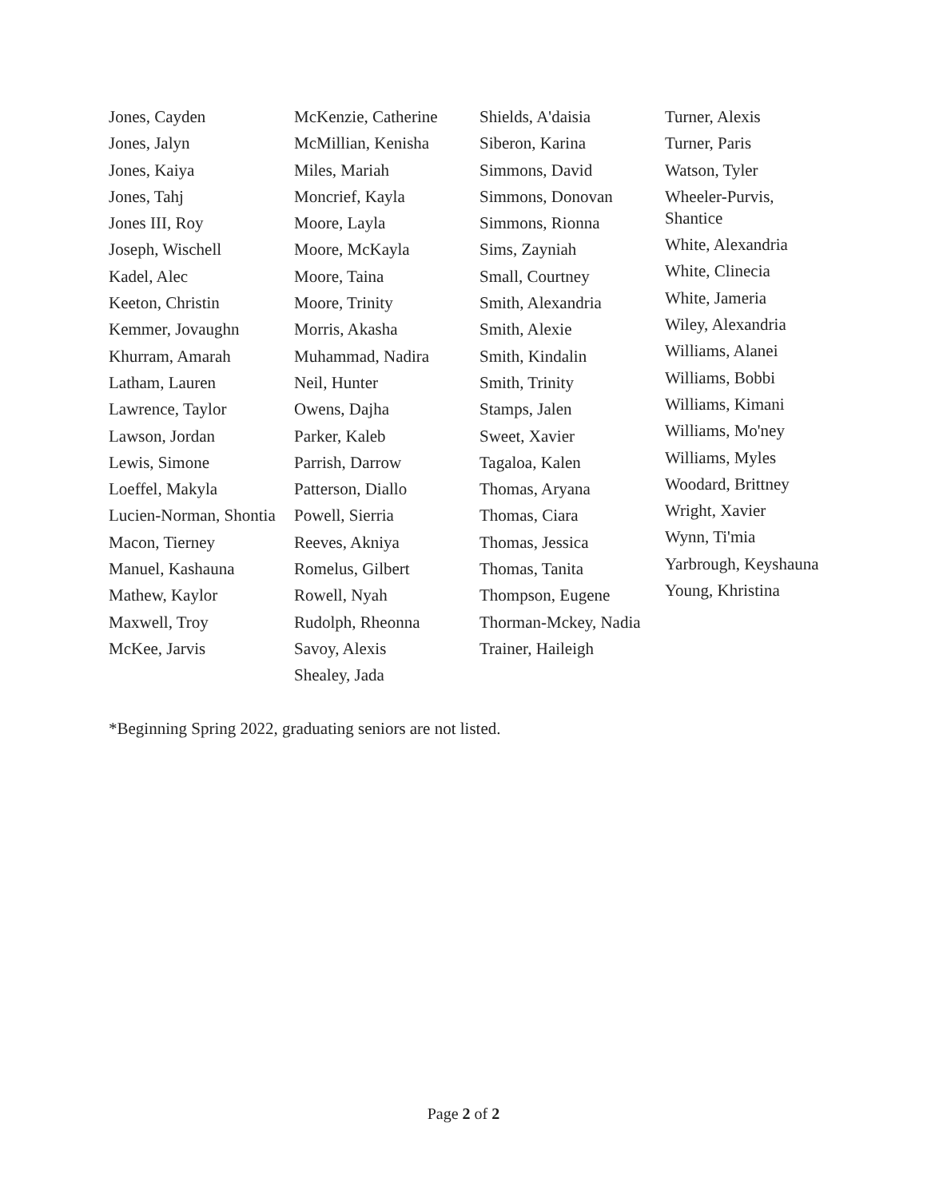Jones, Cayden
Jones, Jalyn
Jones, Kaiya
Jones, Tahj
Jones III, Roy
Joseph, Wischell
Kadel, Alec
Keeton, Christin
Kemmer, Jovaughn
Khurram, Amarah
Latham, Lauren
Lawrence, Taylor
Lawson, Jordan
Lewis, Simone
Loeffel, Makyla
Lucien-Norman, Shontia
Macon, Tierney
Manuel, Kashauna
Mathew, Kaylor
Maxwell, Troy
McKee, Jarvis
McKenzie, Catherine
McMillian, Kenisha
Miles, Mariah
Moncrief, Kayla
Moore, Layla
Moore, McKayla
Moore, Taina
Moore, Trinity
Morris, Akasha
Muhammad, Nadira
Neil, Hunter
Owens, Dajha
Parker, Kaleb
Parrish, Darrow
Patterson, Diallo
Powell, Sierria
Reeves, Akniya
Romelus, Gilbert
Rowell, Nyah
Rudolph, Rheonna
Savoy, Alexis
Shealey, Jada
Shields, A'daisia
Siberon, Karina
Simmons, David
Simmons, Donovan
Simmons, Rionna
Sims, Zayniah
Small, Courtney
Smith, Alexandria
Smith, Alexie
Smith, Kindalin
Smith, Trinity
Stamps, Jalen
Sweet, Xavier
Tagaloa, Kalen
Thomas, Aryana
Thomas, Ciara
Thomas, Jessica
Thomas, Tanita
Thompson, Eugene
Thorman-Mckey, Nadia
Trainer, Haileigh
Turner, Alexis
Turner, Paris
Watson, Tyler
Wheeler-Purvis, Shantice
White, Alexandria
White, Clinecia
White, Jameria
Wiley, Alexandria
Williams, Alanei
Williams, Bobbi
Williams, Kimani
Williams, Mo'ney
Williams, Myles
Woodard, Brittney
Wright, Xavier
Wynn, Ti'mia
Yarbrough, Keyshauna
Young, Khristina
*Beginning Spring 2022, graduating seniors are not listed.
Page 2 of 2